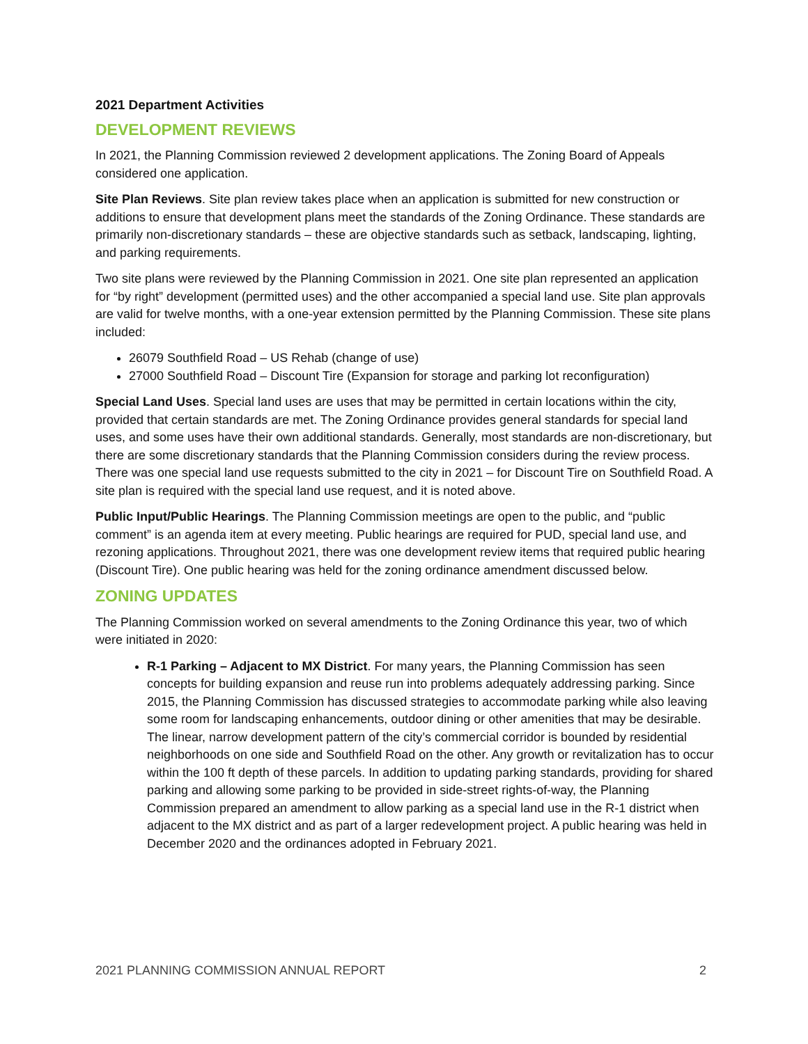2021 Department Activities
DEVELOPMENT REVIEWS
In 2021, the Planning Commission reviewed 2 development applications. The Zoning Board of Appeals considered one application.
Site Plan Reviews. Site plan review takes place when an application is submitted for new construction or additions to ensure that development plans meet the standards of the Zoning Ordinance. These standards are primarily non-discretionary standards – these are objective standards such as setback, landscaping, lighting, and parking requirements.
Two site plans were reviewed by the Planning Commission in 2021. One site plan represented an application for “by right” development (permitted uses) and the other accompanied a special land use. Site plan approvals are valid for twelve months, with a one-year extension permitted by the Planning Commission. These site plans included:
26079 Southfield Road – US Rehab (change of use)
27000 Southfield Road – Discount Tire (Expansion for storage and parking lot reconfiguration)
Special Land Uses. Special land uses are uses that may be permitted in certain locations within the city, provided that certain standards are met. The Zoning Ordinance provides general standards for special land uses, and some uses have their own additional standards. Generally, most standards are non-discretionary, but there are some discretionary standards that the Planning Commission considers during the review process. There was one special land use requests submitted to the city in 2021 – for Discount Tire on Southfield Road. A site plan is required with the special land use request, and it is noted above.
Public Input/Public Hearings. The Planning Commission meetings are open to the public, and “public comment” is an agenda item at every meeting. Public hearings are required for PUD, special land use, and rezoning applications. Throughout 2021, there was one development review items that required public hearing (Discount Tire). One public hearing was held for the zoning ordinance amendment discussed below.
ZONING UPDATES
The Planning Commission worked on several amendments to the Zoning Ordinance this year, two of which were initiated in 2020:
R-1 Parking – Adjacent to MX District. For many years, the Planning Commission has seen concepts for building expansion and reuse run into problems adequately addressing parking. Since 2015, the Planning Commission has discussed strategies to accommodate parking while also leaving some room for landscaping enhancements, outdoor dining or other amenities that may be desirable. The linear, narrow development pattern of the city’s commercial corridor is bounded by residential neighborhoods on one side and Southfield Road on the other. Any growth or revitalization has to occur within the 100 ft depth of these parcels. In addition to updating parking standards, providing for shared parking and allowing some parking to be provided in side-street rights-of-way, the Planning Commission prepared an amendment to allow parking as a special land use in the R-1 district when adjacent to the MX district and as part of a larger redevelopment project. A public hearing was held in December 2020 and the ordinances adopted in February 2021.
2021 PLANNING COMMISSION ANNUAL REPORT 2